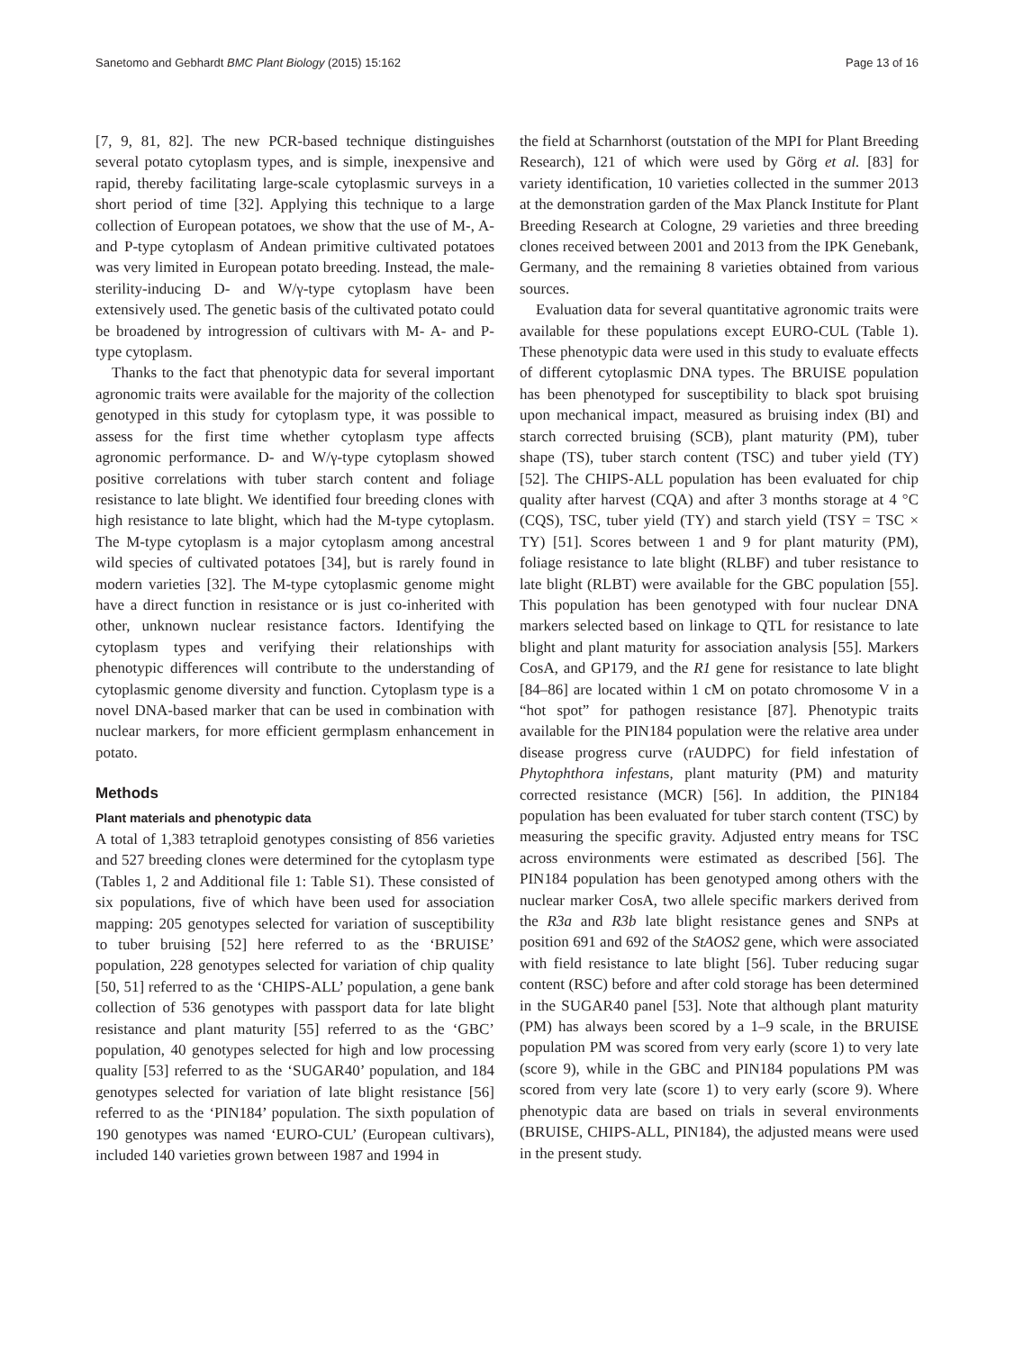Sanetomo and Gebhardt BMC Plant Biology (2015) 15:162 Page 13 of 16
[7, 9, 81, 82]. The new PCR-based technique distinguishes several potato cytoplasm types, and is simple, inexpensive and rapid, thereby facilitating large-scale cytoplasmic surveys in a short period of time [32]. Applying this technique to a large collection of European potatoes, we show that the use of M-, A- and P-type cytoplasm of Andean primitive cultivated potatoes was very limited in European potato breeding. Instead, the male-sterility-inducing D- and W/γ-type cytoplasm have been extensively used. The genetic basis of the cultivated potato could be broadened by introgression of cultivars with M- A- and P-type cytoplasm.
Thanks to the fact that phenotypic data for several important agronomic traits were available for the majority of the collection genotyped in this study for cytoplasm type, it was possible to assess for the first time whether cytoplasm type affects agronomic performance. D- and W/γ-type cytoplasm showed positive correlations with tuber starch content and foliage resistance to late blight. We identified four breeding clones with high resistance to late blight, which had the M-type cytoplasm. The M-type cytoplasm is a major cytoplasm among ancestral wild species of cultivated potatoes [34], but is rarely found in modern varieties [32]. The M-type cytoplasmic genome might have a direct function in resistance or is just co-inherited with other, unknown nuclear resistance factors. Identifying the cytoplasm types and verifying their relationships with phenotypic differences will contribute to the understanding of cytoplasmic genome diversity and function. Cytoplasm type is a novel DNA-based marker that can be used in combination with nuclear markers, for more efficient germplasm enhancement in potato.
Methods
Plant materials and phenotypic data
A total of 1,383 tetraploid genotypes consisting of 856 varieties and 527 breeding clones were determined for the cytoplasm type (Tables 1, 2 and Additional file 1: Table S1). These consisted of six populations, five of which have been used for association mapping: 205 genotypes selected for variation of susceptibility to tuber bruising [52] here referred to as the ‘BRUISE’ population, 228 genotypes selected for variation of chip quality [50, 51] referred to as the ‘CHIPS-ALL’ population, a gene bank collection of 536 genotypes with passport data for late blight resistance and plant maturity [55] referred to as the ‘GBC’ population, 40 genotypes selected for high and low processing quality [53] referred to as the ‘SUGAR40’ population, and 184 genotypes selected for variation of late blight resistance [56] referred to as the ‘PIN184’ population. The sixth population of 190 genotypes was named ‘EURO-CUL’ (European cultivars), included 140 varieties grown between 1987 and 1994 in
the field at Scharnhorst (outstation of the MPI for Plant Breeding Research), 121 of which were used by Görg et al. [83] for variety identification, 10 varieties collected in the summer 2013 at the demonstration garden of the Max Planck Institute for Plant Breeding Research at Cologne, 29 varieties and three breeding clones received between 2001 and 2013 from the IPK Genebank, Germany, and the remaining 8 varieties obtained from various sources.
Evaluation data for several quantitative agronomic traits were available for these populations except EURO-CUL (Table 1). These phenotypic data were used in this study to evaluate effects of different cytoplasmic DNA types. The BRUISE population has been phenotyped for susceptibility to black spot bruising upon mechanical impact, measured as bruising index (BI) and starch corrected bruising (SCB), plant maturity (PM), tuber shape (TS), tuber starch content (TSC) and tuber yield (TY) [52]. The CHIPS-ALL population has been evaluated for chip quality after harvest (CQA) and after 3 months storage at 4 °C (CQS), TSC, tuber yield (TY) and starch yield (TSY = TSC × TY) [51]. Scores between 1 and 9 for plant maturity (PM), foliage resistance to late blight (RLBF) and tuber resistance to late blight (RLBT) were available for the GBC population [55]. This population has been genotyped with four nuclear DNA markers selected based on linkage to QTL for resistance to late blight and plant maturity for association analysis [55]. Markers CosA, and GP179, and the R1 gene for resistance to late blight [84–86] are located within 1 cM on potato chromosome V in a “hot spot” for pathogen resistance [87]. Phenotypic traits available for the PIN184 population were the relative area under disease progress curve (rAUDPC) for field infestation of Phytophthora infestans, plant maturity (PM) and maturity corrected resistance (MCR) [56]. In addition, the PIN184 population has been evaluated for tuber starch content (TSC) by measuring the specific gravity. Adjusted entry means for TSC across environments were estimated as described [56]. The PIN184 population has been genotyped among others with the nuclear marker CosA, two allele specific markers derived from the R3a and R3b late blight resistance genes and SNPs at position 691 and 692 of the StAOS2 gene, which were associated with field resistance to late blight [56]. Tuber reducing sugar content (RSC) before and after cold storage has been determined in the SUGAR40 panel [53]. Note that although plant maturity (PM) has always been scored by a 1–9 scale, in the BRUISE population PM was scored from very early (score 1) to very late (score 9), while in the GBC and PIN184 populations PM was scored from very late (score 1) to very early (score 9). Where phenotypic data are based on trials in several environments (BRUISE, CHIPS-ALL, PIN184), the adjusted means were used in the present study.